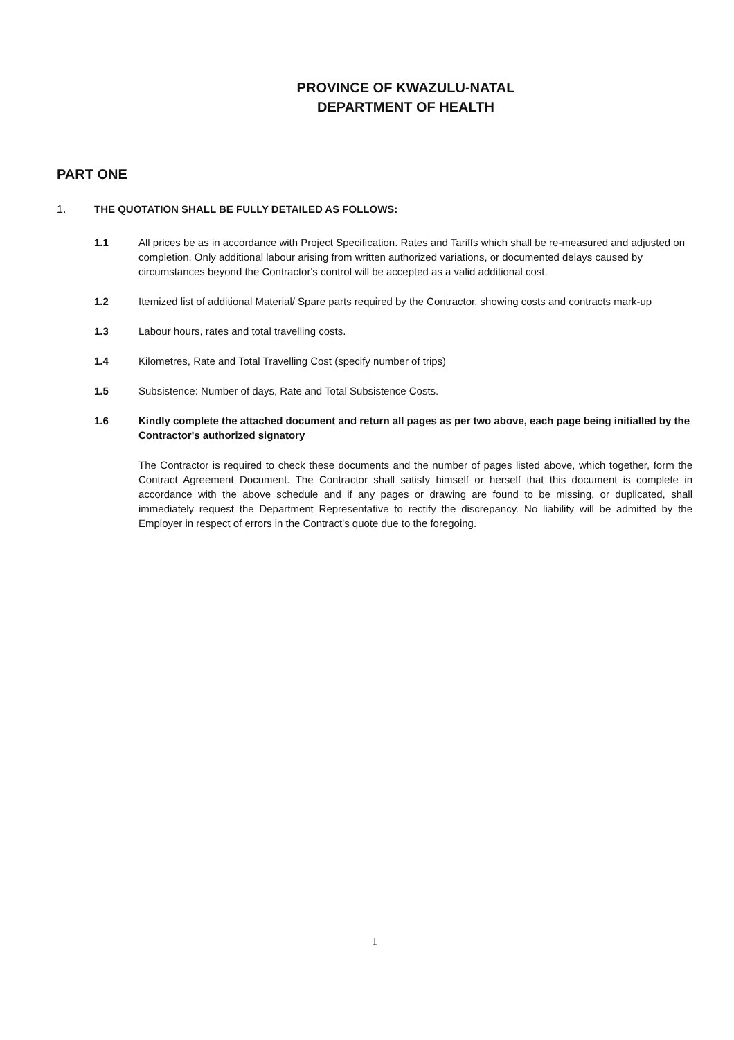PROVINCE OF KWAZULU-NATAL
DEPARTMENT OF HEALTH
PART ONE
1. THE QUOTATION SHALL BE FULLY DETAILED AS FOLLOWS:
1.1 All prices be as in accordance with Project Specification. Rates and Tariffs which shall be re-measured and adjusted on completion. Only additional labour arising from written authorized variations, or documented delays caused by circumstances beyond the Contractor's control will be accepted as a valid additional cost.
1.2 Itemized list of additional Material/ Spare parts required by the Contractor, showing costs and contracts mark-up
1.3 Labour hours, rates and total travelling costs.
1.4 Kilometres, Rate and Total Travelling Cost (specify number of trips)
1.5 Subsistence: Number of days, Rate and Total Subsistence Costs.
1.6 Kindly complete the attached document and return all pages as per two above, each page being initialled by the Contractor's authorized signatory
The Contractor is required to check these documents and the number of pages listed above, which together, form the Contract Agreement Document. The Contractor shall satisfy himself or herself that this document is complete in accordance with the above schedule and if any pages or drawing are found to be missing, or duplicated, shall immediately request the Department Representative to rectify the discrepancy. No liability will be admitted by the Employer in respect of errors in the Contract's quote due to the foregoing.
1